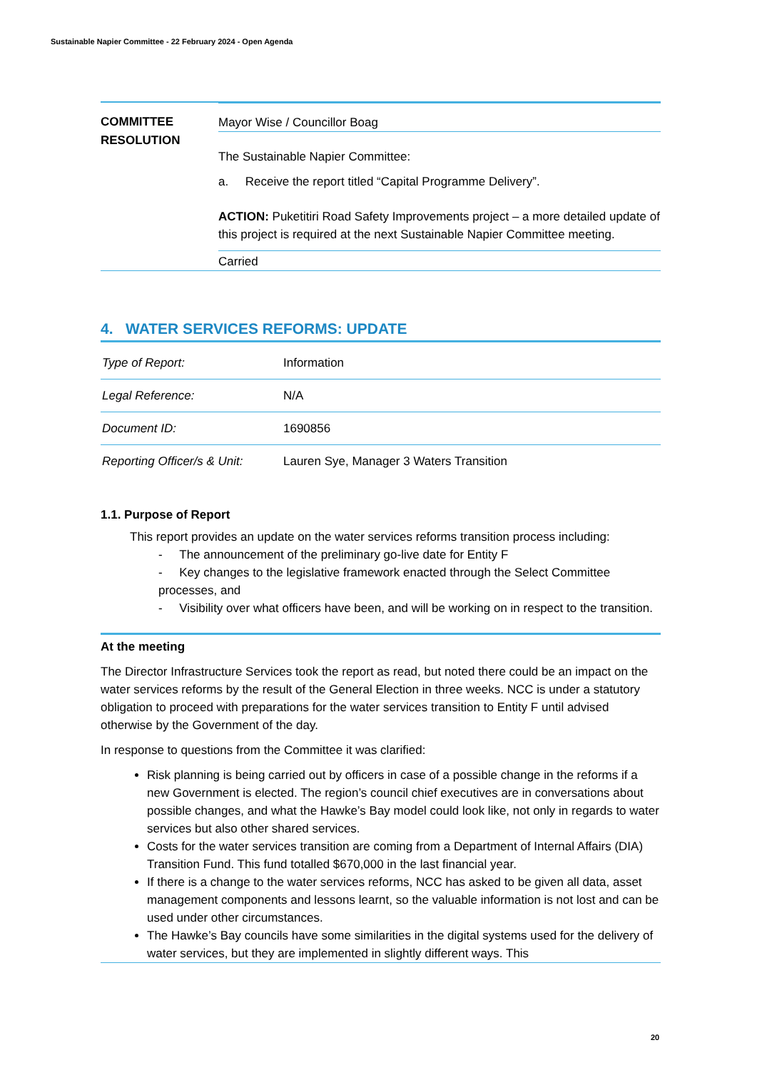Sustainable Napier Committee - 22 February 2024 - Open Agenda
COMMITTEE
RESOLUTION
Mayor Wise / Councillor Boag
The Sustainable Napier Committee:
a. Receive the report titled “Capital Programme Delivery”.
ACTION: Puketitiri Road Safety Improvements project – a more detailed update of this project is required at the next Sustainable Napier Committee meeting.
Carried
4. WATER SERVICES REFORMS: UPDATE
| Type of Report: | Information |
| Legal Reference: | N/A |
| Document ID: | 1690856 |
| Reporting Officer/s & Unit: | Lauren Sye, Manager 3 Waters Transition |
1.1. Purpose of Report
This report provides an update on the water services reforms transition process including:
- The announcement of the preliminary go-live date for Entity F
- Key changes to the legislative framework enacted through the Select Committee processes, and
- Visibility over what officers have been, and will be working on in respect to the transition.
At the meeting
The Director Infrastructure Services took the report as read, but noted there could be an impact on the water services reforms by the result of the General Election in three weeks. NCC is under a statutory obligation to proceed with preparations for the water services transition to Entity F until advised otherwise by the Government of the day.
In response to questions from the Committee it was clarified:
Risk planning is being carried out by officers in case of a possible change in the reforms if a new Government is elected. The region’s council chief executives are in conversations about possible changes, and what the Hawke’s Bay model could look like, not only in regards to water services but also other shared services.
Costs for the water services transition are coming from a Department of Internal Affairs (DIA) Transition Fund. This fund totalled $670,000 in the last financial year.
If there is a change to the water services reforms, NCC has asked to be given all data, asset management components and lessons learnt, so the valuable information is not lost and can be used under other circumstances.
The Hawke’s Bay councils have some similarities in the digital systems used for the delivery of water services, but they are implemented in slightly different ways. This
20